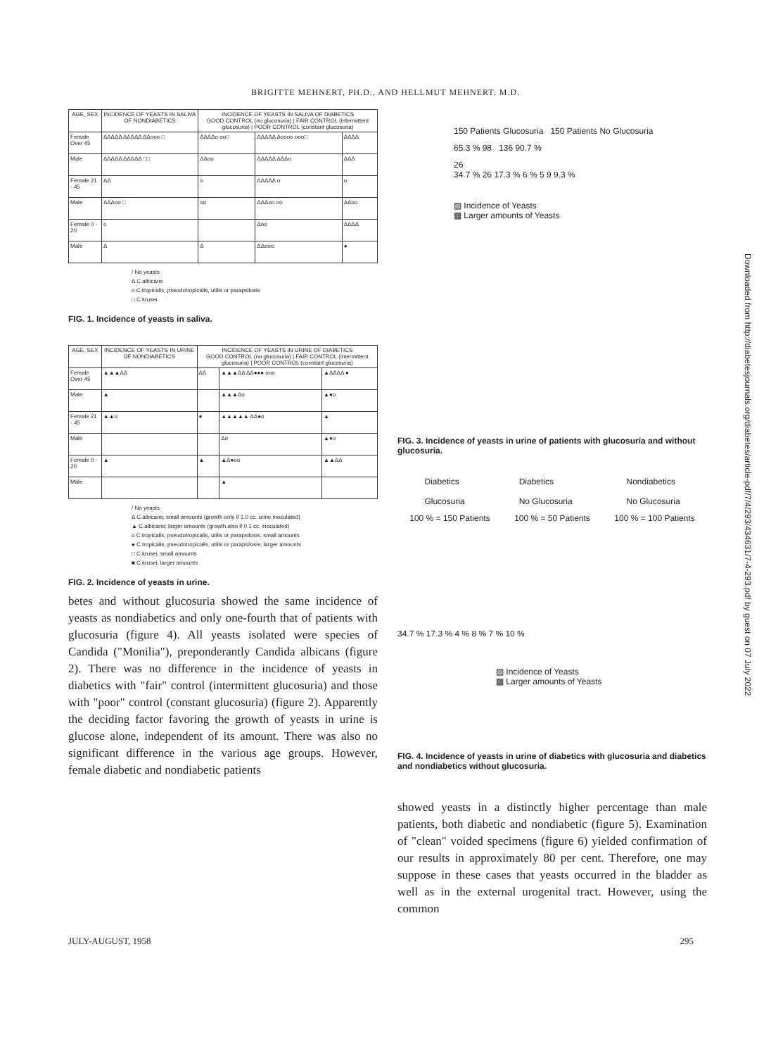BRIGITTE MEHNERT, PH.D., AND HELLMUT MEHNERT, M.D.
| AGE, SEX | INCIDENCE OF YEASTS IN SALIVA OF NONDIABETICS | INCIDENCE OF YEASTS IN SALIVA OF DIABETICS GOOD CONTROL (no glucosuria) / FAIR CONTROL (intermittent glucosuria) / POOR CONTROL (constant glucosuria) | | |
| --- | --- | --- | --- | --- |
| Female Over 45 | ΔΔΔΔΔ ΔΔΔΔΔ ΔΔooo □ | ΔΔΔΔo oo□ | ΔΔΔΔΔ Δoooo ooo□ | ΔΔΔΔ |
| Male | ΔΔΔΔΔ ΔΔΔΔΔ □□ | ΔΔoo | ΔΔΔΔΔ ΔΔΔo | ΔΔΔ |
| Female 21 - 45 | ΔΔ | o | ΔΔΔΔΔ o | o |
| Male | ΔΔΔoo □ | oo | ΔΔΔoo oo | ΔΔoo |
| Female 0 - 20 | o | | Δoo | ΔΔΔΔ |
| Male | Δ | Δ | ΔΔooo | ● |
/ No yeasts
Δ C.albicans
o C.tropicalis, pseudotropicalis, utilis or parapsilosis
□ C.krusei
FIG. 1. Incidence of yeasts in saliva.
| AGE, SEX | INCIDENCE OF YEASTS IN URINE OF NONDIABETICS | INCIDENCE OF YEASTS IN URINE OF DIABETICS GOOD CONTROL (no glucosuria) / FAIR CONTROL (intermittent glucosuria) / POOR CONTROL (constant glucosuria) | | |
| --- | --- | --- | --- | --- |
| Female Over 45 | ▲▲▲ΔΔ | ΔΔ | ▲▲▲ΔΔ ΔΔ●●● ooo | ▲ΔΔΔΔ ● |
| Male | ▲ | | ▲▲▲Δo | ▲●o |
| Female 21 - 45 | ▲▲o | ● | ▲▲▲▲▲ ΔΔ●o | ▲ |
| Male | | | Δo | ▲●o |
| Female 0 - 20 | ▲ | ▲ | ▲Δ●oo | ▲▲ΔΔ |
| Male | | | ▲ | |
/ No yeasts
Δ C.albicans; small amounts (growth only if 1.0 cc. urine inoculated)
▲ C.albicans; larger amounts (growth also if 0.1 cc. inoculated)
o C.tropicalis, pseudotropicalis, utilis or parapsilosis; small amounts
● C.tropicalis, pseudotropicalis, utilis or parapsilosis; larger amounts
□ C.krusei, small amounts
■ C.krusei, larger amounts
FIG. 2. Incidence of yeasts in urine.
betes and without glucosuria showed the same incidence of yeasts as nondiabetics and only one-fourth that of patients with glucosuria (figure 4). All yeasts isolated were species of Candida ("Monilia"), preponderantly Candida albicans (figure 2). There was no difference in the incidence of yeasts in diabetics with "fair" control (intermittent glucosuria) and those with "poor" control (constant glucosuria) (figure 2). Apparently the deciding factor favoring the growth of yeasts in urine is glucose alone, independent of its amount. There was also no significant difference in the various age groups. However, female diabetic and nondiabetic patients
150 Patients Glucosuria 150 Patients No Glucosuria
65.3 % 98 136 90.7 %
26
34.7 % 26 17.3 % 6 % 5 9 9.3 %
▨ Incidence of Yeasts
▩ Larger amounts of Yeasts
FIG. 3. Incidence of yeasts in urine of patients with glucosuria and without glucosuria.
Diabetics
Glucosuria Diabetics
No Glucosuria Nondiabetics
No Glucosuria
100 % = 150 Patients 100 % = 50 Patients 100 % = 100 Patients
34.7 % 17.3 % 4 % 8 % 7 % 10 %
▨ Incidence of Yeasts
▩ Larger amounts of Yeasts
FIG. 4. Incidence of yeasts in urine of diabetics with glucosuria and diabetics and nondiabetics without glucosuria.
showed yeasts in a distinctly higher percentage than male patients, both diabetic and nondiabetic (figure 5). Examination of "clean" voided specimens (figure 6) yielded confirmation of our results in approximately 80 per cent. Therefore, one may suppose in these cases that yeasts occurred in the bladder as well as in the external urogenital tract. However, using the common
JULY-AUGUST, 1958 295
Downloaded from http://diabetesjournals.org/diabetes/article-pdf/7/4/293/434631/7-4-293.pdf by guest on 07 July 2022